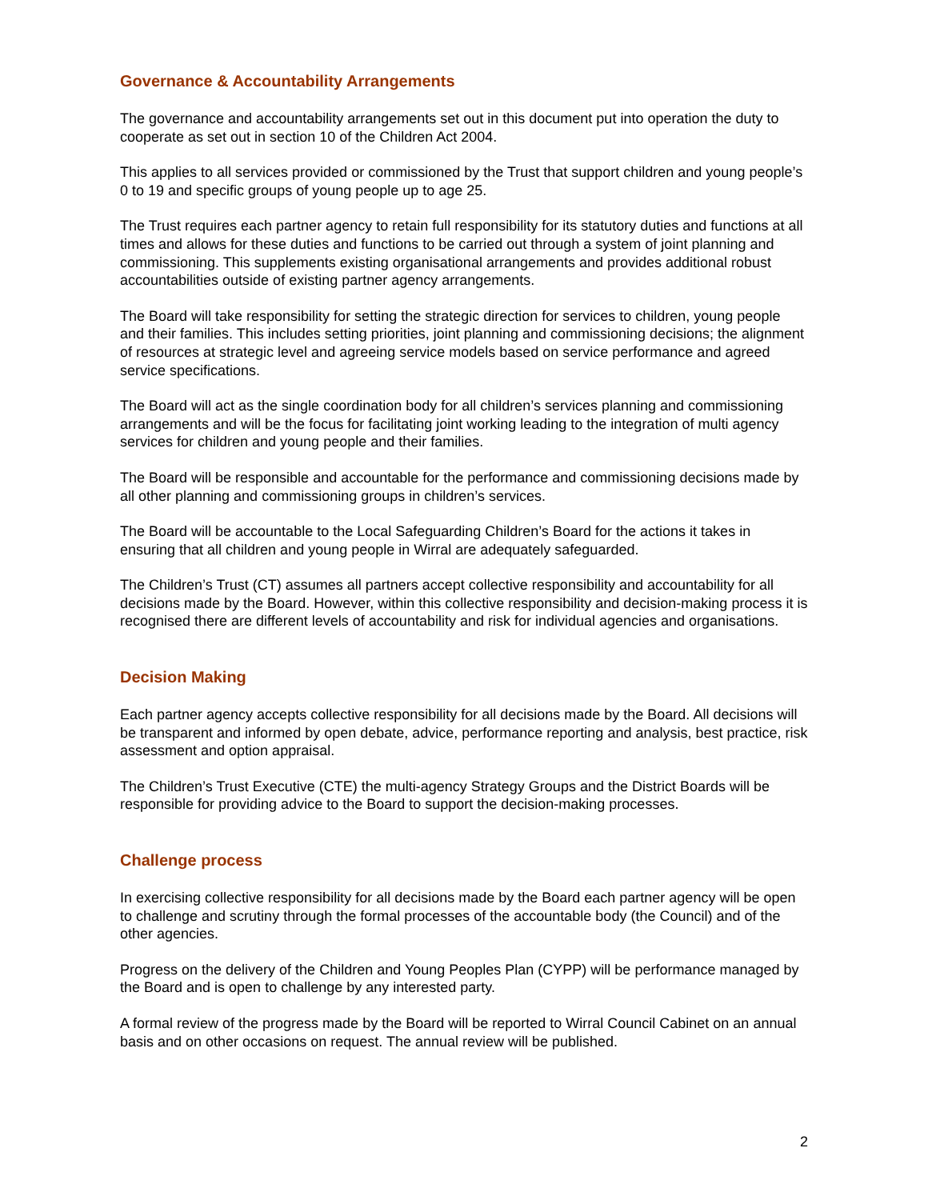Governance & Accountability Arrangements
The governance and accountability arrangements set out in this document put into operation the duty to cooperate as set out in section 10 of the Children Act 2004.
This applies to all services provided or commissioned by the Trust that support children and young people’s 0 to 19 and specific groups of young people up to age 25.
The Trust requires each partner agency to retain full responsibility for its statutory duties and functions at all times and allows for these duties and functions to be carried out through a system of joint planning and commissioning. This supplements existing organisational arrangements and provides additional robust accountabilities outside of existing partner agency arrangements.
The Board will take responsibility for setting the strategic direction for services to children, young people and their families. This includes setting priorities, joint planning and commissioning decisions; the alignment of resources at strategic level and agreeing service models based on service performance and agreed service specifications.
The Board will act as the single coordination body for all children’s services planning and commissioning arrangements and will be the focus for facilitating joint working leading to the integration of multi agency services for children and young people and their families.
The Board will be responsible and accountable for the performance and commissioning decisions made by all other planning and commissioning groups in children’s services.
The Board will be accountable to the Local Safeguarding Children’s Board for the actions it takes in ensuring that all children and young people in Wirral are adequately safeguarded.
The Children’s Trust (CT) assumes all partners accept collective responsibility and accountability for all decisions made by the Board. However, within this collective responsibility and decision-making process it is recognised there are different levels of accountability and risk for individual agencies and organisations.
Decision Making
Each partner agency accepts collective responsibility for all decisions made by the Board. All decisions will be transparent and informed by open debate, advice, performance reporting and analysis, best practice, risk assessment and option appraisal.
The Children’s Trust Executive (CTE) the multi-agency Strategy Groups and the District Boards will be responsible for providing advice to the Board to support the decision-making processes.
Challenge process
In exercising collective responsibility for all decisions made by the Board each partner agency will be open to challenge and scrutiny through the formal processes of the accountable body (the Council) and of the other agencies.
Progress on the delivery of the Children and Young Peoples Plan (CYPP) will be performance managed by the Board and is open to challenge by any interested party.
A formal review of the progress made by the Board will be reported to Wirral Council Cabinet on an annual basis and on other occasions on request. The annual review will be published.
2